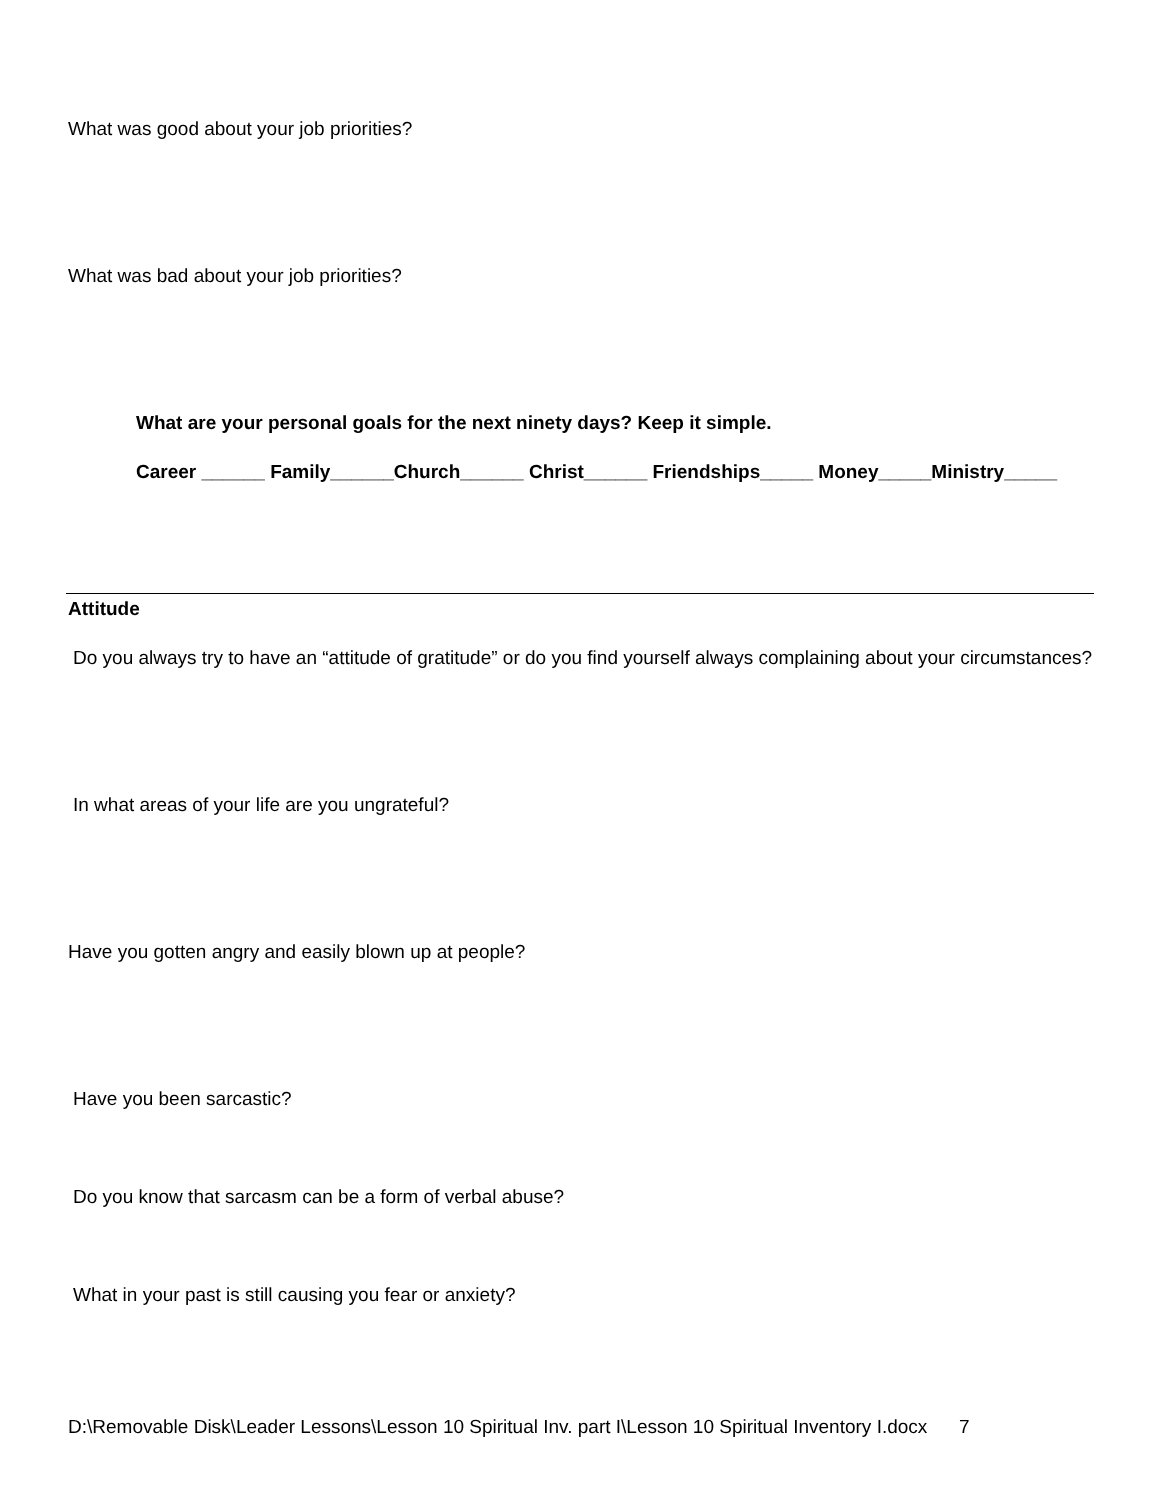What was good about your job priorities?
What was bad about your job priorities?
What are your personal goals for the next ninety days? Keep it simple.
Career ______ Family______Church______ Christ______ Friendships_____ Money_____Ministry_____
Attitude
Do you always try to have an “attitude of gratitude” or do you find yourself always complaining about your circumstances?
In what areas of your life are you ungrateful?
Have you gotten angry and easily blown up at people?
Have you been sarcastic?
Do you know that sarcasm can be a form of verbal abuse?
What in your past is still causing you fear or anxiety?
D:\Removable Disk\Leader Lessons\Lesson 10 Spiritual Inv. part I\Lesson 10 Spiritual Inventory I.docx 7